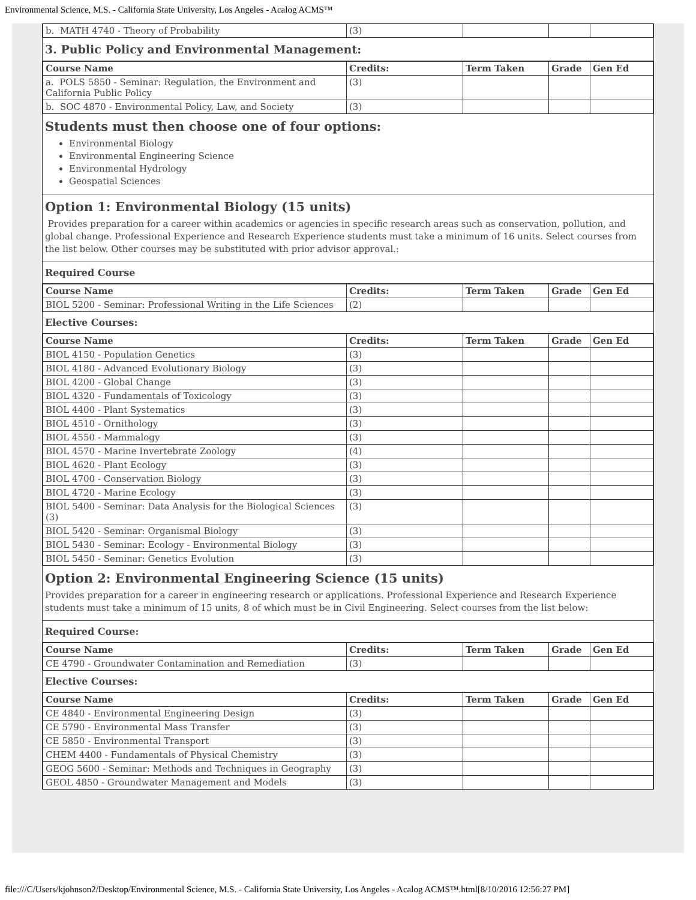Environmental Science, M.S. - California State University, Los Angeles - Acalog ACMS™
| b. MATH 4740 - Theory of Probability | (3) | | | |
3. Public Policy and Environmental Management:
| Course Name | Credits: | Term Taken | Grade | Gen Ed |
| --- | --- | --- | --- | --- |
| a. POLS 5850 - Seminar: Regulation, the Environment and California Public Policy | (3) | | | |
| b. SOC 4870 - Environmental Policy, Law, and Society | (3) | | | |
Students must then choose one of four options:
Environmental Biology
Environmental Engineering Science
Environmental Hydrology
Geospatial Sciences
Option 1: Environmental Biology (15 units)
Provides preparation for a career within academics or agencies in specific research areas such as conservation, pollution, and global change. Professional Experience and Research Experience students must take a minimum of 16 units. Select courses from the list below. Other courses may be substituted with prior advisor approval.:
Required Course
| Course Name | Credits: | Term Taken | Grade | Gen Ed |
| --- | --- | --- | --- | --- |
| BIOL 5200 - Seminar: Professional Writing in the Life Sciences | (2) | | | |
Elective Courses:
| Course Name | Credits: | Term Taken | Grade | Gen Ed |
| --- | --- | --- | --- | --- |
| BIOL 4150 - Population Genetics | (3) | | | |
| BIOL 4180 - Advanced Evolutionary Biology | (3) | | | |
| BIOL 4200 - Global Change | (3) | | | |
| BIOL 4320 - Fundamentals of Toxicology | (3) | | | |
| BIOL 4400 - Plant Systematics | (3) | | | |
| BIOL 4510 - Ornithology | (3) | | | |
| BIOL 4550 - Mammalogy | (3) | | | |
| BIOL 4570 - Marine Invertebrate Zoology | (4) | | | |
| BIOL 4620 - Plant Ecology | (3) | | | |
| BIOL 4700 - Conservation Biology | (3) | | | |
| BIOL 4720 - Marine Ecology | (3) | | | |
| BIOL 5400 - Seminar: Data Analysis for the Biological Sciences (3) | (3) | | | |
| BIOL 5420 - Seminar: Organismal Biology | (3) | | | |
| BIOL 5430 - Seminar: Ecology - Environmental Biology | (3) | | | |
| BIOL 5450 - Seminar: Genetics Evolution | (3) | | | |
Option 2: Environmental Engineering Science (15 units)
Provides preparation for a career in engineering research or applications. Professional Experience and Research Experience students must take a minimum of 15 units, 8 of which must be in Civil Engineering. Select courses from the list below:
Required Course:
| Course Name | Credits: | Term Taken | Grade | Gen Ed |
| --- | --- | --- | --- | --- |
| CE 4790 - Groundwater Contamination and Remediation | (3) | | | |
Elective Courses:
| Course Name | Credits: | Term Taken | Grade | Gen Ed |
| --- | --- | --- | --- | --- |
| CE 4840 - Environmental Engineering Design | (3) | | | |
| CE 5790 - Environmental Mass Transfer | (3) | | | |
| CE 5850 - Environmental Transport | (3) | | | |
| CHEM 4400 - Fundamentals of Physical Chemistry | (3) | | | |
| GEOG 5600 - Seminar: Methods and Techniques in Geography | (3) | | | |
| GEOL 4850 - Groundwater Management and Models | (3) | | | |
file:///C/Users/kjohnson2/Desktop/Environmental Science, M.S. - California State University, Los Angeles - Acalog ACMS™.html[8/10/2016 12:56:27 PM]